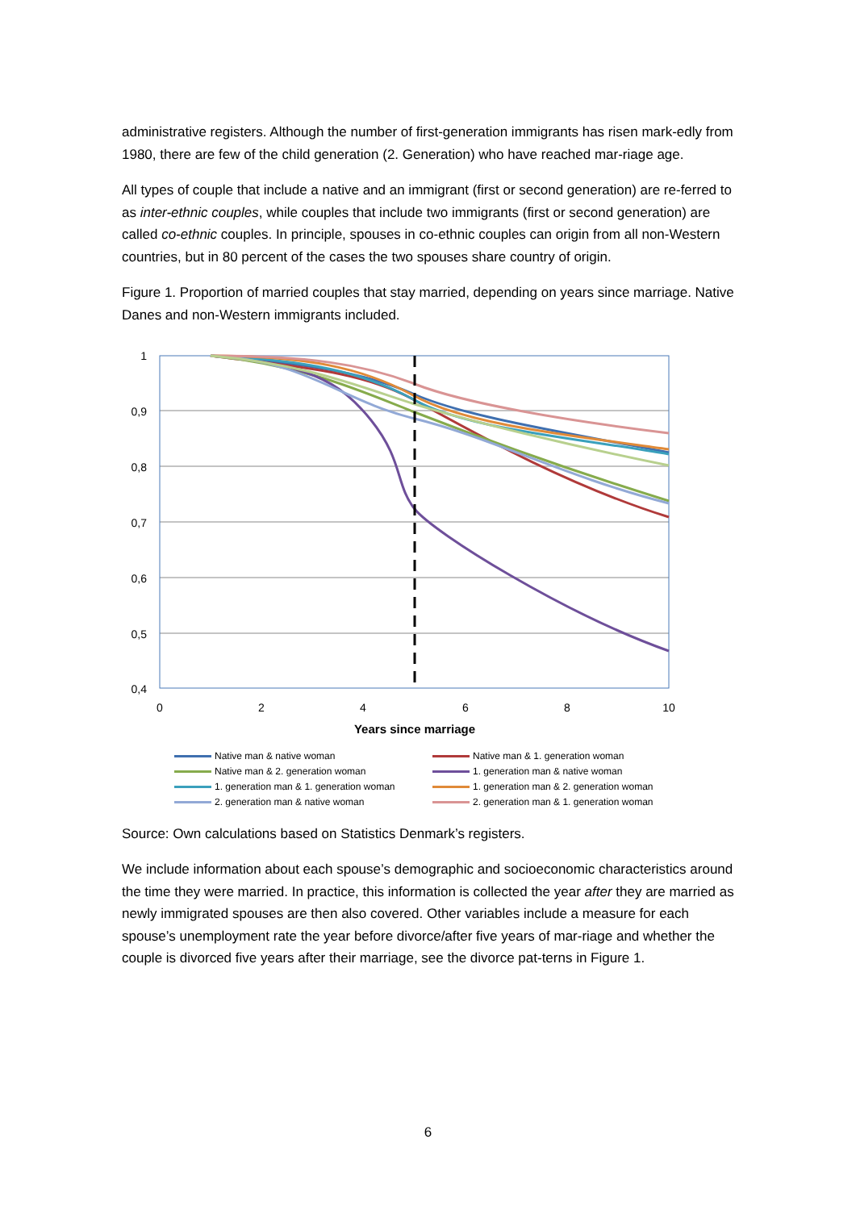administrative registers. Although the number of first-generation immigrants has risen mark-edly from 1980, there are few of the child generation (2. Generation) who have reached mar-riage age.
All types of couple that include a native and an immigrant (first or second generation) are re-ferred to as inter-ethnic couples, while couples that include two immigrants (first or second generation) are called co-ethnic couples. In principle, spouses in co-ethnic couples can origin from all non-Western countries, but in 80 percent of the cases the two spouses share country of origin.
Figure 1. Proportion of married couples that stay married, depending on years since marriage. Native Danes and non-Western immigrants included.
1
0,9
0,8
0,7
0,6
0,5
0,4
0
2
4
6
8
10
Years since marriage
Native man & native woman
Native man & 1. generation woman
Native man & 2. generation woman
1. generation man & native woman
1. generation man & 1. generation woman
1. generation man & 2. generation woman
2. generation man & native woman
2. generation man & 1. generation woman
Source: Own calculations based on Statistics Denmark’s registers.
We include information about each spouse’s demographic and socioeconomic characteristics around the time they were married. In practice, this information is collected the year after they are married as newly immigrated spouses are then also covered. Other variables include a measure for each spouse’s unemployment rate the year before divorce/after five years of mar-riage and whether the couple is divorced five years after their marriage, see the divorce pat-terns in Figure 1.
6